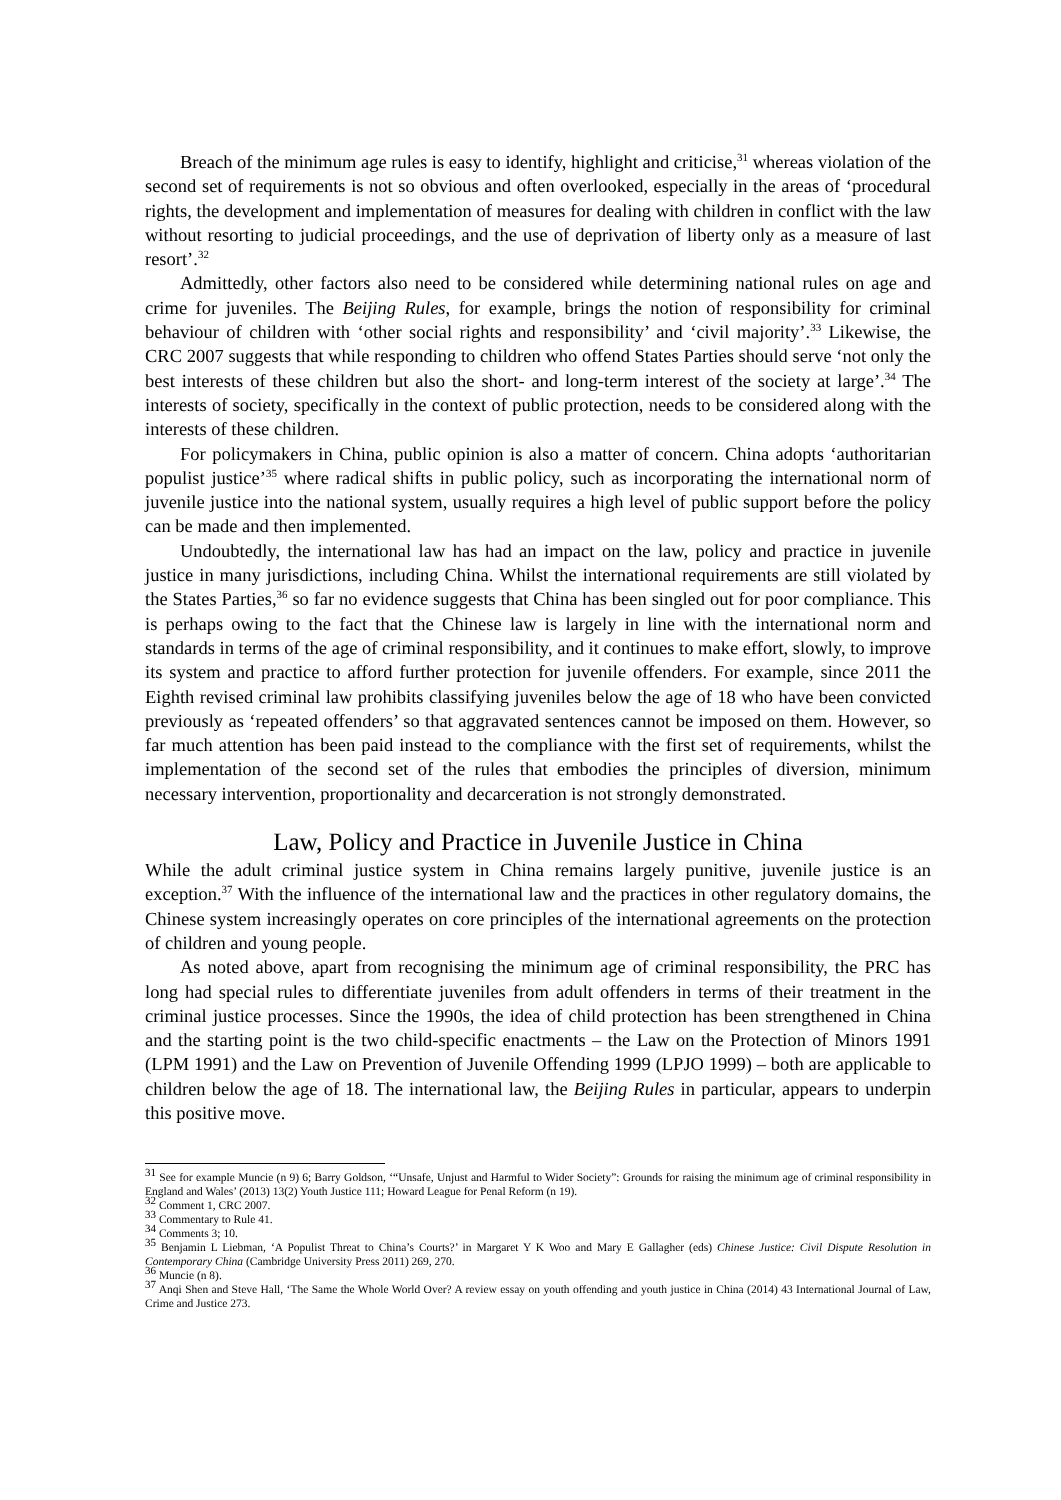Breach of the minimum age rules is easy to identify, highlight and criticise,<sup>31</sup> whereas violation of the second set of requirements is not so obvious and often overlooked, especially in the areas of ‘procedural rights, the development and implementation of measures for dealing with children in conflict with the law without resorting to judicial proceedings, and the use of deprivation of liberty only as a measure of last resort’.<sup>32</sup>
Admittedly, other factors also need to be considered while determining national rules on age and crime for juveniles. The Beijing Rules, for example, brings the notion of responsibility for criminal behaviour of children with ‘other social rights and responsibility’ and ‘civil majority’.<sup>33</sup> Likewise, the CRC 2007 suggests that while responding to children who offend States Parties should serve ‘not only the best interests of these children but also the short- and long-term interest of the society at large’.<sup>34</sup> The interests of society, specifically in the context of public protection, needs to be considered along with the interests of these children.
For policymakers in China, public opinion is also a matter of concern. China adopts ‘authoritarian populist justice’<sup>35</sup> where radical shifts in public policy, such as incorporating the international norm of juvenile justice into the national system, usually requires a high level of public support before the policy can be made and then implemented.
Undoubtedly, the international law has had an impact on the law, policy and practice in juvenile justice in many jurisdictions, including China. Whilst the international requirements are still violated by the States Parties,<sup>36</sup> so far no evidence suggests that China has been singled out for poor compliance. This is perhaps owing to the fact that the Chinese law is largely in line with the international norm and standards in terms of the age of criminal responsibility, and it continues to make effort, slowly, to improve its system and practice to afford further protection for juvenile offenders. For example, since 2011 the Eighth revised criminal law prohibits classifying juveniles below the age of 18 who have been convicted previously as ‘repeated offenders’ so that aggravated sentences cannot be imposed on them. However, so far much attention has been paid instead to the compliance with the first set of requirements, whilst the implementation of the second set of the rules that embodies the principles of diversion, minimum necessary intervention, proportionality and decarceration is not strongly demonstrated.
Law, Policy and Practice in Juvenile Justice in China
While the adult criminal justice system in China remains largely punitive, juvenile justice is an exception.<sup>37</sup> With the influence of the international law and the practices in other regulatory domains, the Chinese system increasingly operates on core principles of the international agreements on the protection of children and young people.
As noted above, apart from recognising the minimum age of criminal responsibility, the PRC has long had special rules to differentiate juveniles from adult offenders in terms of their treatment in the criminal justice processes. Since the 1990s, the idea of child protection has been strengthened in China and the starting point is the two child-specific enactments – the Law on the Protection of Minors 1991 (LPM 1991) and the Law on Prevention of Juvenile Offending 1999 (LPJO 1999) – both are applicable to children below the age of 18. The international law, the Beijing Rules in particular, appears to underpin this positive move.
<sup>31</sup> See for example Muncie (n 9) 6; Barry Goldson, ‘“Unsafe, Unjust and Harmful to Wider Society”: Grounds for raising the minimum age of criminal responsibility in England and Wales’ (2013) 13(2) Youth Justice 111; Howard League for Penal Reform (n 19).
<sup>32</sup> Comment 1, CRC 2007.
<sup>33</sup> Commentary to Rule 41.
<sup>34</sup> Comments 3; 10.
<sup>35</sup> Benjamin L Liebman, ‘A Populist Threat to China’s Courts?’ in Margaret Y K Woo and Mary E Gallagher (eds) Chinese Justice: Civil Dispute Resolution in Contemporary China (Cambridge University Press 2011) 269, 270.
<sup>36</sup> Muncie (n 8).
<sup>37</sup> Anqi Shen and Steve Hall, ‘The Same the Whole World Over? A review essay on youth offending and youth justice in China (2014) 43 International Journal of Law, Crime and Justice 273.